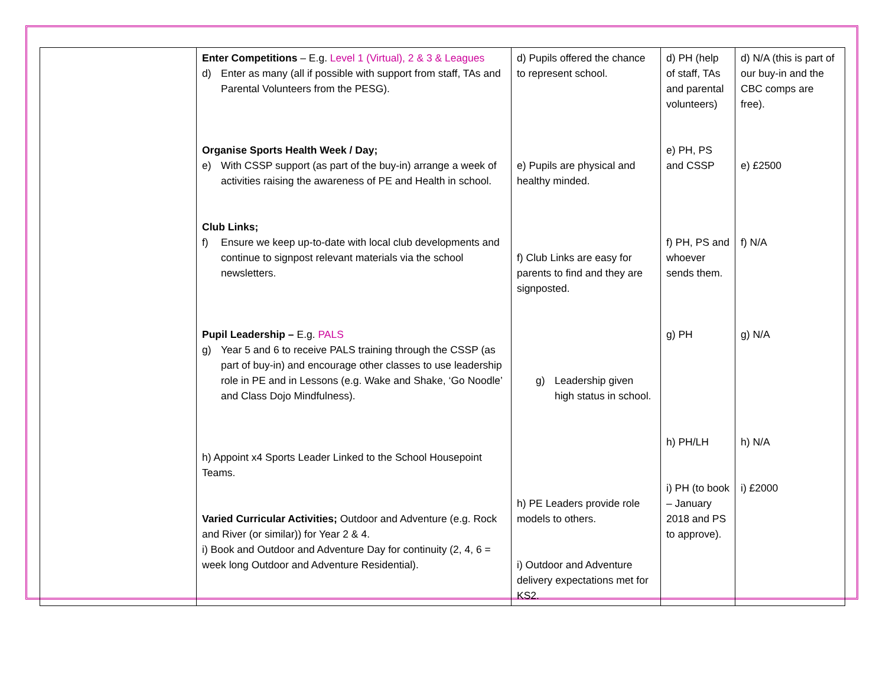| | Enter Competitions – E.g. Level 1 (Virtual), 2 & 3 & Leagues d) Enter as many (all if possible with support from staff, TAs and Parental Volunteers from the PESG). Organise Sports Health Week / Day; e) With CSSP support (as part of the buy-in) arrange a week of activities raising the awareness of PE and Health in school. Club Links; f) Ensure we keep up-to-date with local club developments and continue to signpost relevant materials via the school newsletters. Pupil Leadership – E.g. PALS g) Year 5 and 6 to receive PALS training through the CSSP (as part of buy-in) and encourage other classes to use leadership role in PE and in Lessons (e.g. Wake and Shake, ‘Go Noodle’ and Class Dojo Mindfulness). h) Appoint x4 Sports Leader Linked to the School Housepoint Teams. Varied Curricular Activities; Outdoor and Adventure (e.g. Rock and River (or similar)) for Year 2 & 4. i) Book and Outdoor and Adventure Day for continuity (2, 4, 6 = week long Outdoor and Adventure Residential). | d) Pupils offered the chance to represent school. e) Pupils are physical and healthy minded. f) Club Links are easy for parents to find and they are signposted. g) Leadership given high status in school. h) PE Leaders provide role models to others. i) Outdoor and Adventure delivery expectations met for KS2. | d) PH (help of staff, TAs and parental volunteers) e) PH, PS and CSSP f) PH, PS and whoever sends them. g) PH h) PH/LH i) PH (to book – January 2018 and PS to approve). | d) N/A (this is part of our buy-in and the CBC comps are free). e) £2500 f) N/A g) N/A h) N/A i) £2000 |